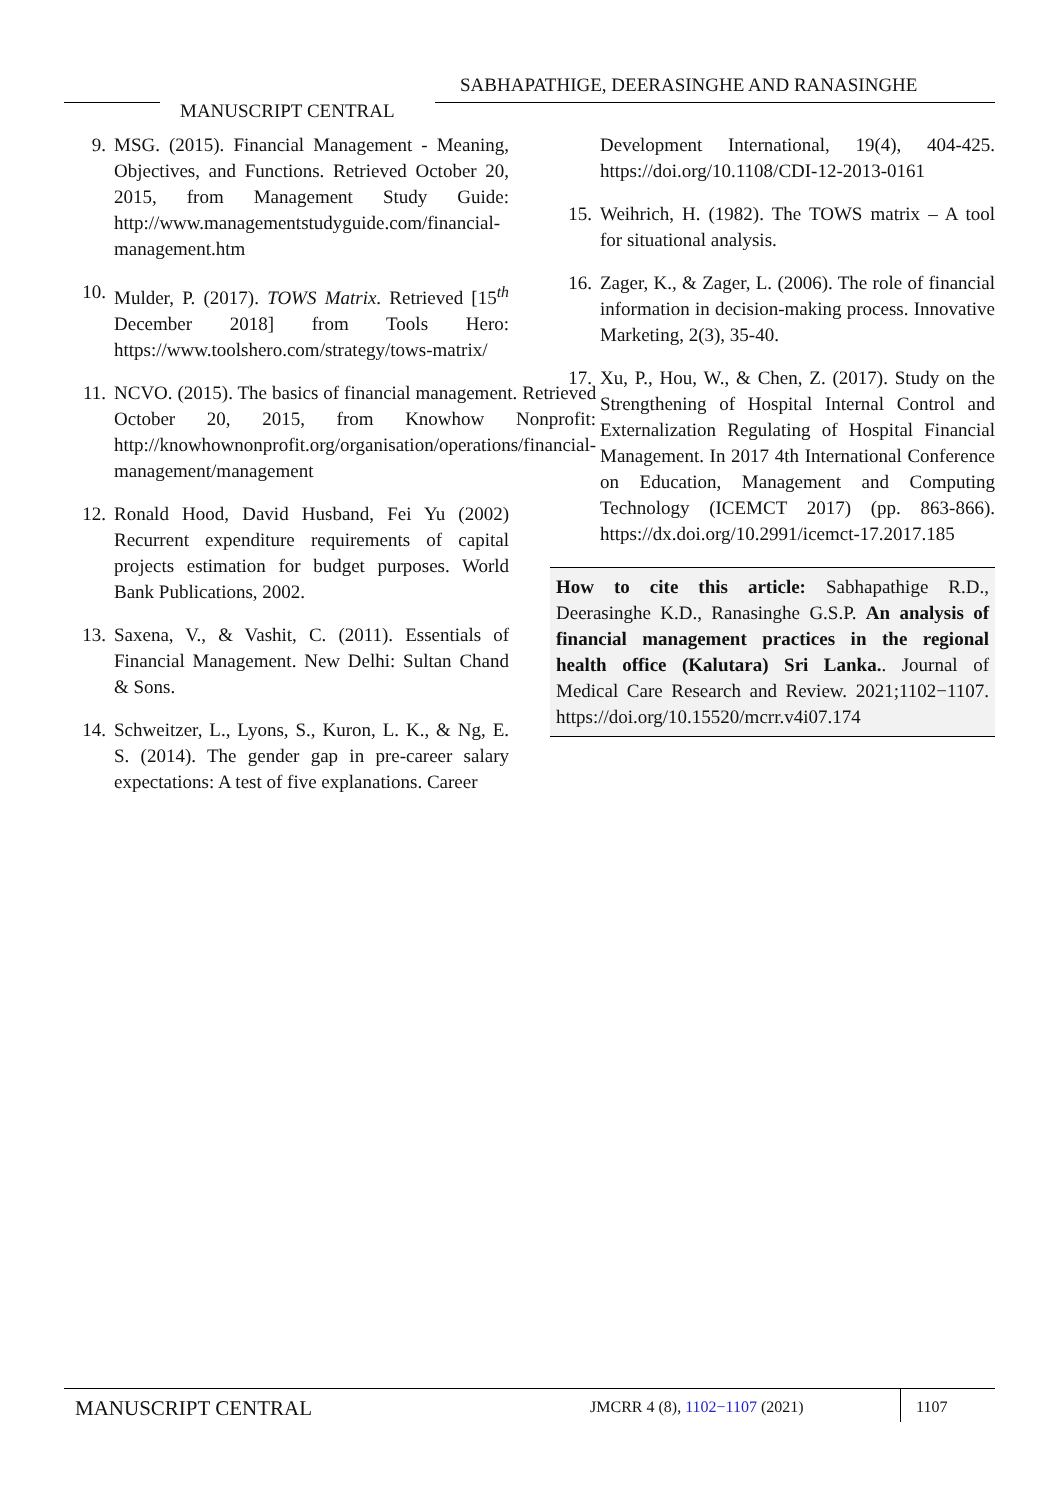SABHAPATHIGE, DEERASINGHE AND RANASINGHE
MANUSCRIPT CENTRAL
9. MSG. (2015). Financial Management - Meaning, Objectives, and Functions. Retrieved October 20, 2015, from Management Study Guide: http://www.managementstudyguide.com/financial-management.htm
10. Mulder, P. (2017). TOWS Matrix. Retrieved [15<sup>th</sup> December 2018] from Tools Hero: https://www.toolshero.com/strategy/tows-matrix/
11. NCVO. (2015). The basics of financial management. Retrieved October 20, 2015, from Knowhow Nonprofit: http://knowhownonprofit.org/organisation/operations/financial-management/management
12. Ronald Hood, David Husband, Fei Yu (2002) Recurrent expenditure requirements of capital projects estimation for budget purposes. World Bank Publications, 2002.
13. Saxena, V., & Vashit, C. (2011). Essentials of Financial Management. New Delhi: Sultan Chand & Sons.
14. Schweitzer, L., Lyons, S., Kuron, L. K., & Ng, E. S. (2014). The gender gap in pre-career salary expectations: A test of five explanations. Career
Development International, 19(4), 404-425. https://doi.org/10.1108/CDI-12-2013-0161
15. Weihrich, H. (1982). The TOWS matrix – A tool for situational analysis.
16. Zager, K., & Zager, L. (2006). The role of financial information in decision-making process. Innovative Marketing, 2(3), 35-40.
17. Xu, P., Hou, W., & Chen, Z. (2017). Study on the Strengthening of Hospital Internal Control and Externalization Regulating of Hospital Financial Management. In 2017 4th International Conference on Education, Management and Computing Technology (ICEMCT 2017) (pp. 863-866). https://dx.doi.org/10.2991/icemct-17.2017.185
How to cite this article: Sabhapathige R.D., Deerasinghe K.D., Ranasinghe G.S.P. An analysis of financial management practices in the regional health office (Kalutara) Sri Lanka.. Journal of Medical Care Research and Review. 2021;1102−1107. https://doi.org/10.15520/mcrr.v4i07.174
MANUSCRIPT CENTRAL JMCRR 4 (8), 1102−1107 (2021) 1107